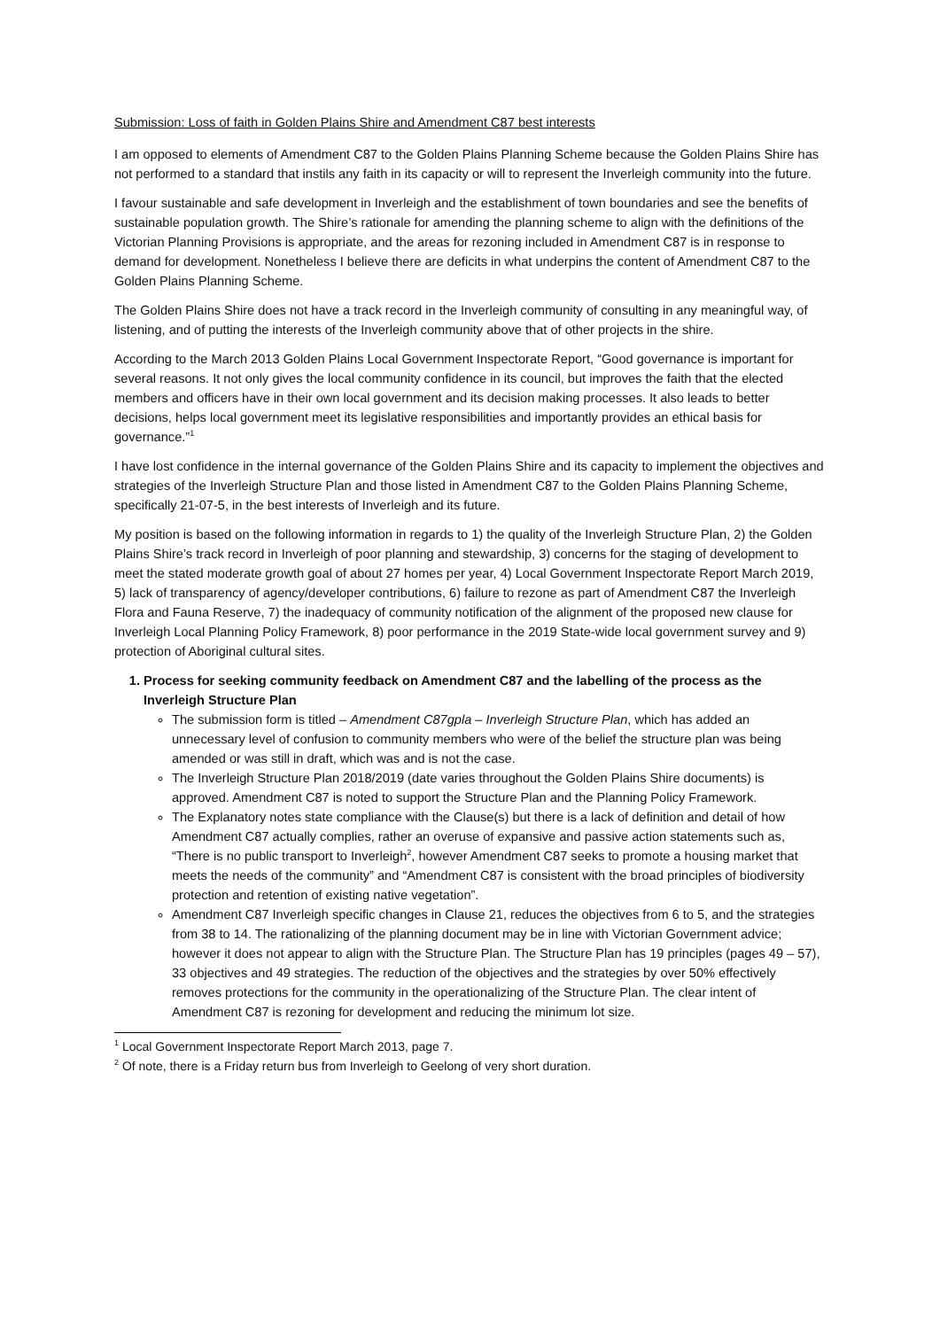Submission: Loss of faith in Golden Plains Shire and Amendment C87 best interests
I am opposed to elements of Amendment C87 to the Golden Plains Planning Scheme because the Golden Plains Shire has not performed to a standard that instils any faith in its capacity or will to represent the Inverleigh community into the future.
I favour sustainable and safe development in Inverleigh and the establishment of town boundaries and see the benefits of sustainable population growth. The Shire’s rationale for amending the planning scheme to align with the definitions of the Victorian Planning Provisions is appropriate, and the areas for rezoning included in Amendment C87 is in response to demand for development. Nonetheless I believe there are deficits in what underpins the content of Amendment C87 to the Golden Plains Planning Scheme.
The Golden Plains Shire does not have a track record in the Inverleigh community of consulting in any meaningful way, of listening, and of putting the interests of the Inverleigh community above that of other projects in the shire.
According to the March 2013 Golden Plains Local Government Inspectorate Report, “Good governance is important for several reasons. It not only gives the local community confidence in its council, but improves the faith that the elected members and officers have in their own local government and its decision making processes. It also leads to better decisions, helps local government meet its legislative responsibilities and importantly provides an ethical basis for governance.”<sup>1</sup>
I have lost confidence in the internal governance of the Golden Plains Shire and its capacity to implement the objectives and strategies of the Inverleigh Structure Plan and those listed in Amendment C87 to the Golden Plains Planning Scheme, specifically 21-07-5, in the best interests of Inverleigh and its future.
My position is based on the following information in regards to 1) the quality of the Inverleigh Structure Plan, 2) the Golden Plains Shire’s track record in Inverleigh of poor planning and stewardship, 3) concerns for the staging of development to meet the stated moderate growth goal of about 27 homes per year, 4) Local Government Inspectorate Report March 2019, 5) lack of transparency of agency/developer contributions, 6) failure to rezone as part of Amendment C87 the Inverleigh Flora and Fauna Reserve, 7) the inadequacy of community notification of the alignment of the proposed new clause for Inverleigh Local Planning Policy Framework, 8) poor performance in the 2019 State-wide local government survey and 9) protection of Aboriginal cultural sites.
1. Process for seeking community feedback on Amendment C87 and the labelling of the process as the Inverleigh Structure Plan
The submission form is titled – Amendment C87gpla – Inverleigh Structure Plan, which has added an unnecessary level of confusion to community members who were of the belief the structure plan was being amended or was still in draft, which was and is not the case.
The Inverleigh Structure Plan 2018/2019 (date varies throughout the Golden Plains Shire documents) is approved. Amendment C87 is noted to support the Structure Plan and the Planning Policy Framework.
The Explanatory notes state compliance with the Clause(s) but there is a lack of definition and detail of how Amendment C87 actually complies, rather an overuse of expansive and passive action statements such as, “There is no public transport to Inverleigh<sup>2</sup>, however Amendment C87 seeks to promote a housing market that meets the needs of the community” and “Amendment C87 is consistent with the broad principles of biodiversity protection and retention of existing native vegetation”.
Amendment C87 Inverleigh specific changes in Clause 21, reduces the objectives from 6 to 5, and the strategies from 38 to 14. The rationalizing of the planning document may be in line with Victorian Government advice; however it does not appear to align with the Structure Plan. The Structure Plan has 19 principles (pages 49 – 57), 33 objectives and 49 strategies. The reduction of the objectives and the strategies by over 50% effectively removes protections for the community in the operationalizing of the Structure Plan. The clear intent of Amendment C87 is rezoning for development and reducing the minimum lot size.
<sup>1</sup> Local Government Inspectorate Report March 2013, page 7.
<sup>2</sup> Of note, there is a Friday return bus from Inverleigh to Geelong of very short duration.